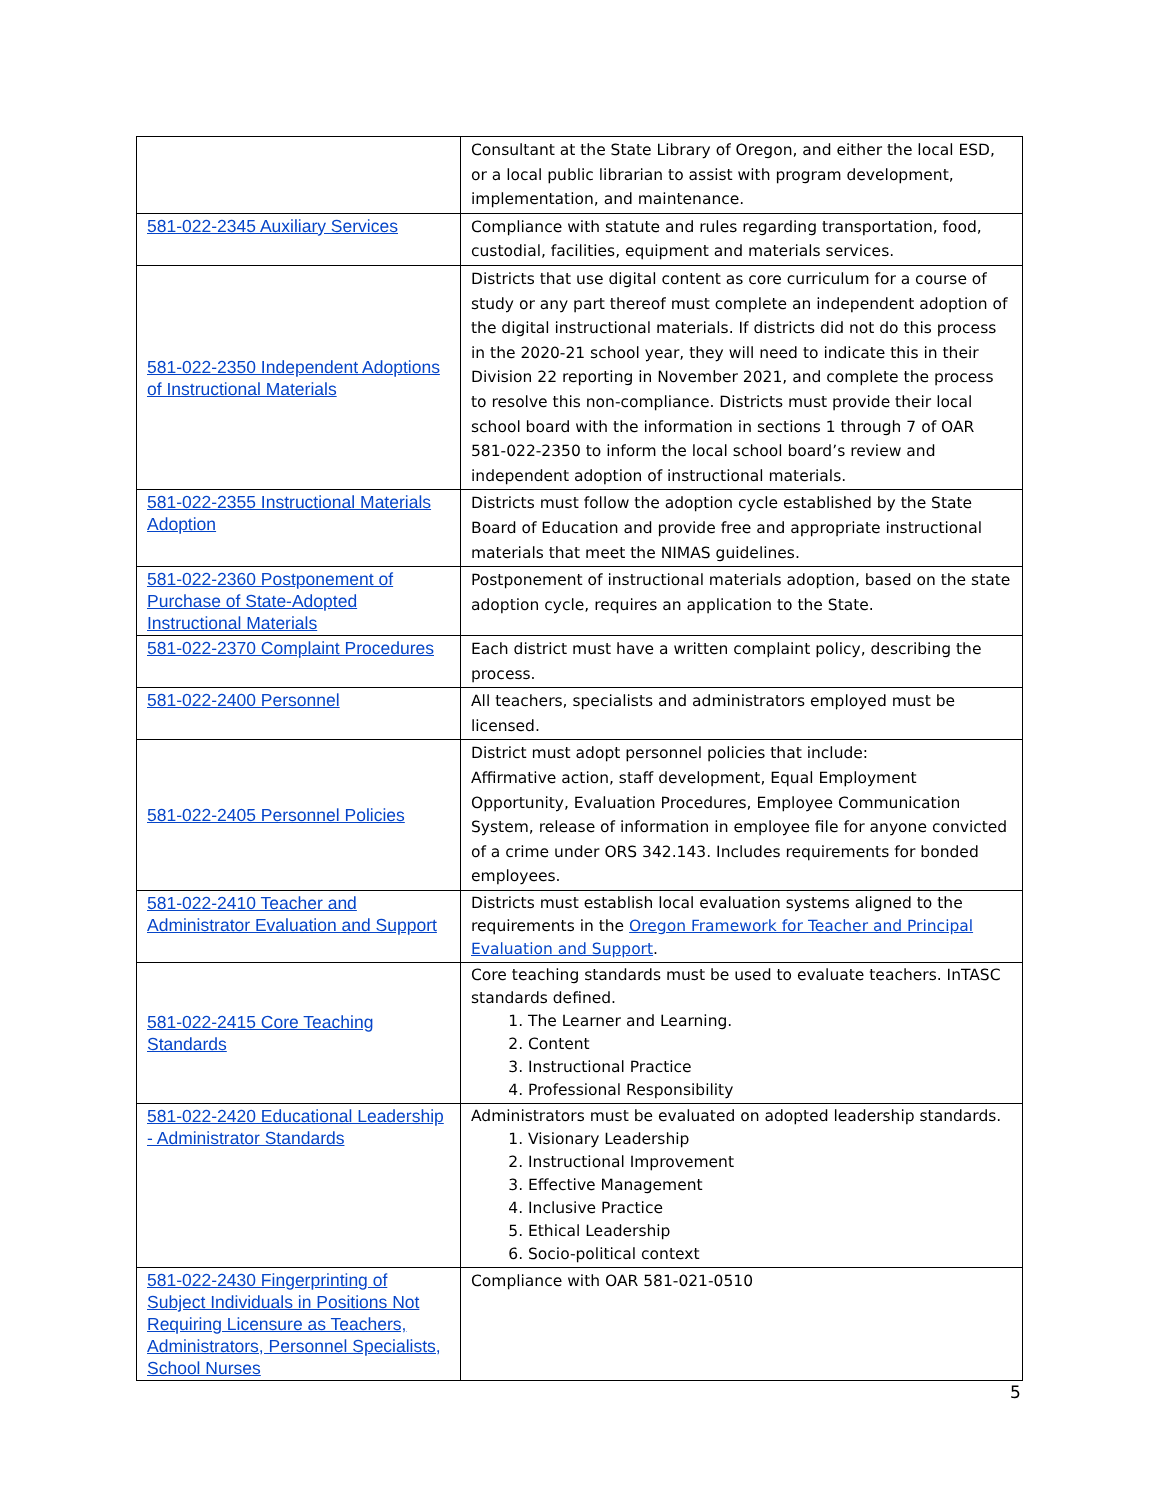| | Consultant at the State Library of Oregon, and either the local ESD, or a local public librarian to assist with program development, implementation, and maintenance. |
| 581-022-2345 Auxiliary Services | Compliance with statute and rules regarding transportation, food, custodial, facilities, equipment and materials services. |
| 581-022-2350 Independent Adoptions of Instructional Materials | Districts that use digital content as core curriculum for a course of study or any part thereof must complete an independent adoption of the digital instructional materials. If districts did not do this process in the 2020-21 school year, they will need to indicate this in their Division 22 reporting in November 2021, and complete the process to resolve this non-compliance. Districts must provide their local school board with the information in sections 1 through 7 of OAR 581-022-2350 to inform the local school board’s review and independent adoption of instructional materials. |
| 581-022-2355 Instructional Materials Adoption | Districts must follow the adoption cycle established by the State Board of Education and provide free and appropriate instructional materials that meet the NIMAS guidelines. |
| 581-022-2360 Postponement of Purchase of State-Adopted Instructional Materials | Postponement of instructional materials adoption, based on the state adoption cycle, requires an application to the State. |
| 581-022-2370 Complaint Procedures | Each district must have a written complaint policy, describing the process. |
| 581-022-2400 Personnel | All teachers, specialists and administrators employed must be licensed. |
| 581-022-2405 Personnel Policies | District must adopt personnel policies that include: Affirmative action, staff development, Equal Employment Opportunity, Evaluation Procedures, Employee Communication System, release of information in employee file for anyone convicted of a crime under ORS 342.143. Includes requirements for bonded employees. |
| 581-022-2410 Teacher and Administrator Evaluation and Support | Districts must establish local evaluation systems aligned to the requirements in the Oregon Framework for Teacher and Principal Evaluation and Support . |
| 581-022-2415 Core Teaching Standards | Core teaching standards must be used to evaluate teachers. InTASC standards defined. 1. The Learner and Learning. 2. Content 3. Instructional Practice 4. Professional Responsibility |
| 581-022-2420 Educational Leadership - Administrator Standards | Administrators must be evaluated on adopted leadership standards. 1. Visionary Leadership 2. Instructional Improvement 3. Effective Management 4. Inclusive Practice 5. Ethical Leadership 6. Socio-political context |
| 581-022-2430 Fingerprinting of Subject Individuals in Positions Not Requiring Licensure as Teachers, Administrators, Personnel Specialists, School Nurses | Compliance with OAR 581-021-0510 |
5